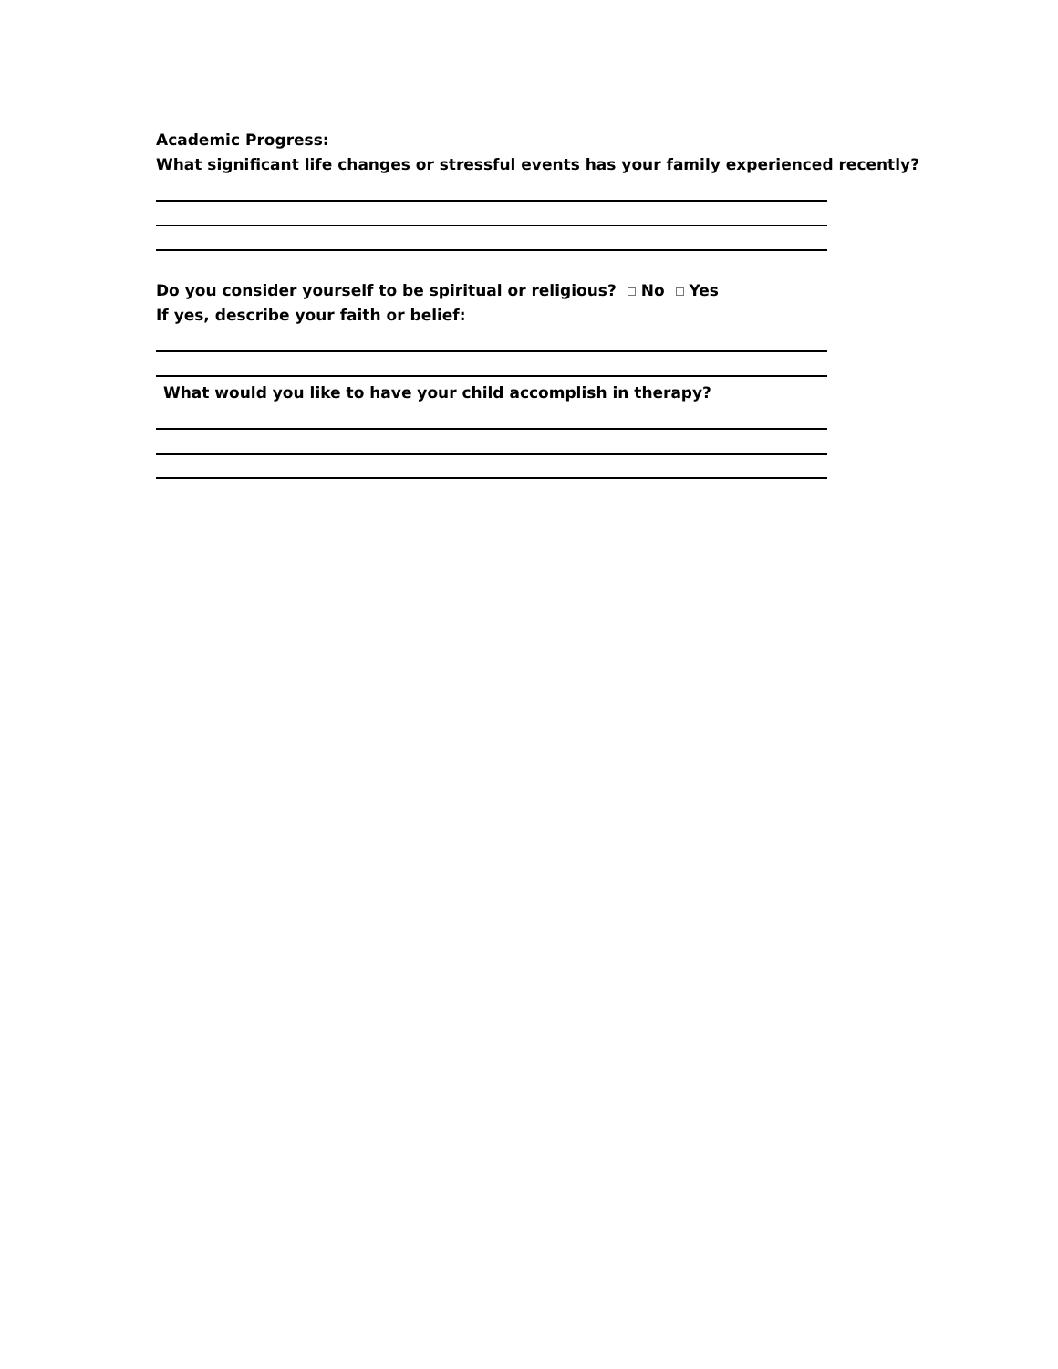Academic Progress:
What significant life changes or stressful events has your family experienced recently?
Do you consider yourself to be spiritual or religious? No Yes
If yes, describe your faith or belief:
What would you like to have your child accomplish in therapy?